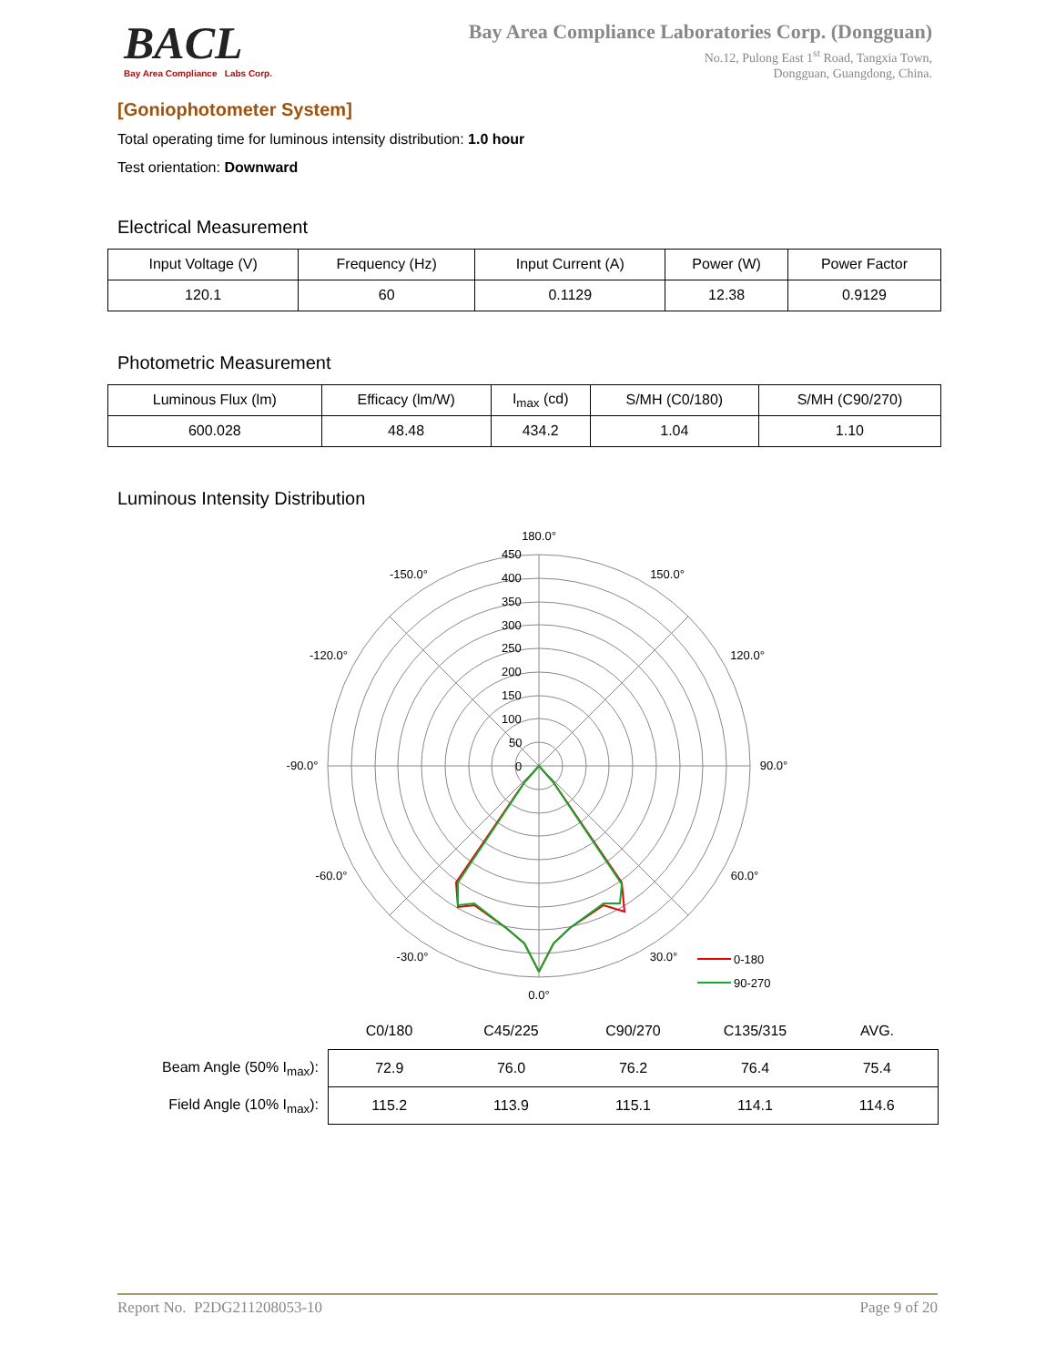BACL
Bay Area Compliance Labs Corp.
Bay Area Compliance Laboratories Corp. (Dongguan)
No.12, Pulong East 1<sup>st</sup> Road, Tangxia Town,
Dongguan, Guangdong, China.
[Goniophotometer System]
Total operating time for luminous intensity distribution: 1.0 hour
Test orientation: Downward
Electrical Measurement
| Input Voltage (V) | Frequency (Hz) | Input Current (A) | Power (W) | Power Factor |
| --- | --- | --- | --- | --- |
| 120.1 | 60 | 0.1129 | 12.38 | 0.9129 |
Photometric Measurement
| Luminous Flux (lm) | Efficacy (lm/W) | I<sub>max</sub> (cd) | S/MH (C0/180) | S/MH (C90/270) |
| --- | --- | --- | --- | --- |
| 600.028 | 48.48 | 434.2 | 1.04 | 1.10 |
Luminous Intensity Distribution
180.0°
-150.0°
150.0°
-120.0°
120.0°
-90.0°
90.0°
-60.0°
60.0°
-30.0°
30.0°
0.0°
450
400
350
300
250
200
150
100
50
0
0-180
90-270
| | C0/180 | C45/225 | C90/270 | C135/315 | AVG. |
| Beam Angle (50% I<sub>max</sub>): | 72.9 | 76.0 | 76.2 | 76.4 | 75.4 |
| Field Angle (10% I<sub>max</sub>): | 115.2 | 113.9 | 115.1 | 114.1 | 114.6 |
Report No. P2DG211208053-10 Page 9 of 20